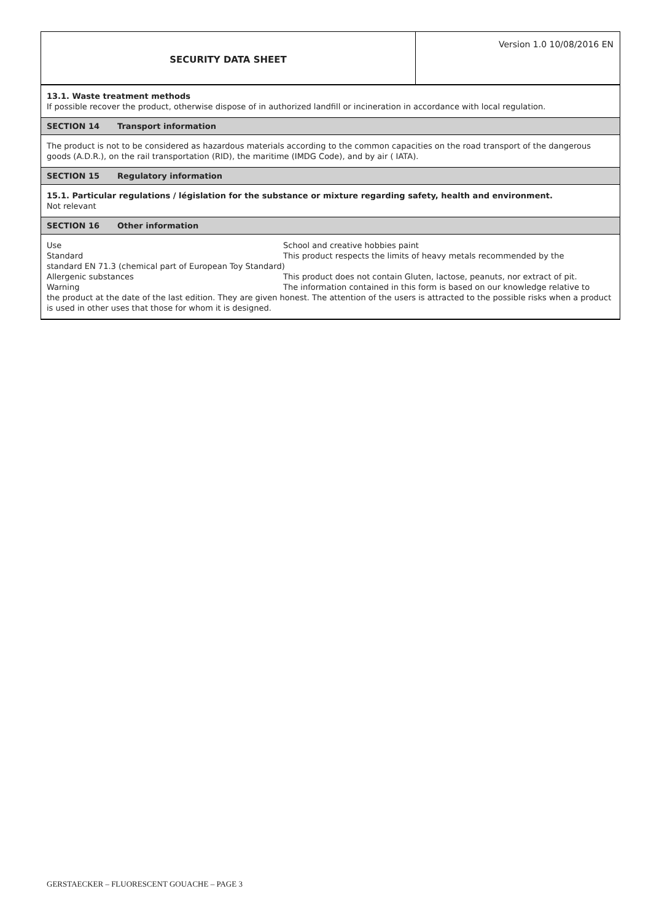SECURITY DATA SHEET
Version 1.0 10/08/2016 EN
13.1. Waste treatment methods
If possible recover the product, otherwise dispose of in authorized landfill or incineration in accordance with local regulation.
SECTION 14 Transport information
The product is not to be considered as hazardous materials according to the common capacities on the road transport of the dangerous goods (A.D.R.), on the rail transportation (RID), the maritime (IMDG Code), and by air ( IATA).
SECTION 15 Regulatory information
15.1. Particular regulations / législation for the substance or mixture regarding safety, health and environment.
Not relevant
SECTION 16 Other information
Use School and creative hobbies paint
Standard This product respects the limits of heavy metals recommended by the
standard EN 71.3 (chemical part of European Toy Standard)
Allergenic substances This product does not contain Gluten, lactose, peanuts, nor extract of pit.
Warning The information contained in this form is based on our knowledge relative to
the product at the date of the last edition. They are given honest. The attention of the users is attracted to the possible risks when a product is used in other uses that those for whom it is designed.
GERSTAECKER – FLUORESCENT GOUACHE – PAGE 3